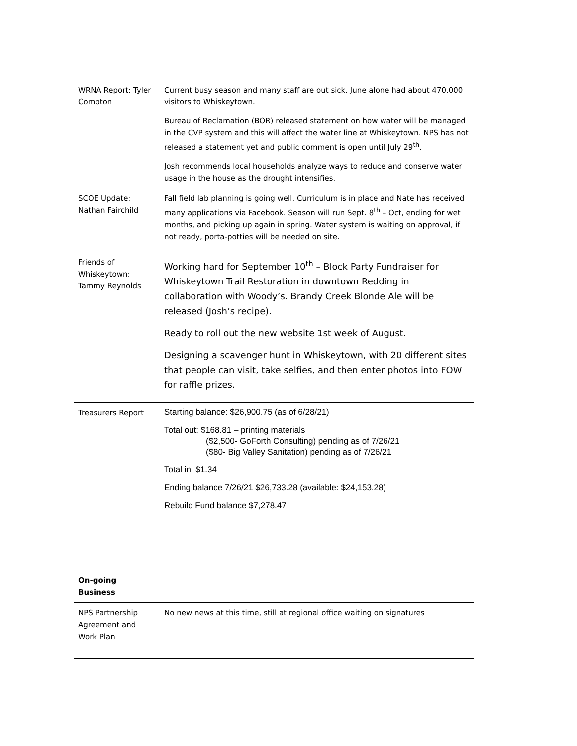| WRNA Report: Tyler Compton | Current busy season and many staff are out sick. June alone had about 470,000 visitors to Whiskeytown. Bureau of Reclamation (BOR) released statement on how water will be managed in the CVP system and this will affect the water line at Whiskeytown. NPS has not released a statement yet and public comment is open until July 29<sup>th</sup>. Josh recommends local households analyze ways to reduce and conserve water usage in the house as the drought intensifies. |
| SCOE Update: Nathan Fairchild | Fall field lab planning is going well. Curriculum is in place and Nate has received many applications via Facebook. Season will run Sept. 8<sup>th</sup> – Oct, ending for wet months, and picking up again in spring. Water system is waiting on approval, if not ready, porta-potties will be needed on site. |
| Friends of Whiskeytown: Tammy Reynolds | Working hard for September 10<sup>th</sup> – Block Party Fundraiser for Whiskeytown Trail Restoration in downtown Redding in collaboration with Woody’s. Brandy Creek Blonde Ale will be released (Josh’s recipe). Ready to roll out the new website 1st week of August. Designing a scavenger hunt in Whiskeytown, with 20 different sites that people can visit, take selfies, and then enter photos into FOW for raffle prizes. |
| Treasurers Report | Starting balance: $26,900.75 (as of 6/28/21) Total out: $168.81 – printing materials ($2,500- GoForth Consulting) pending as of 7/26/21 ($80- Big Valley Sanitation) pending as of 7/26/21 Total in: $1.34 Ending balance 7/26/21 $26,733.28 (available: $24,153.28) Rebuild Fund balance $7,278.47 |
| On-going Business | |
| NPS Partnership Agreement and Work Plan | No new news at this time, still at regional office waiting on signatures |